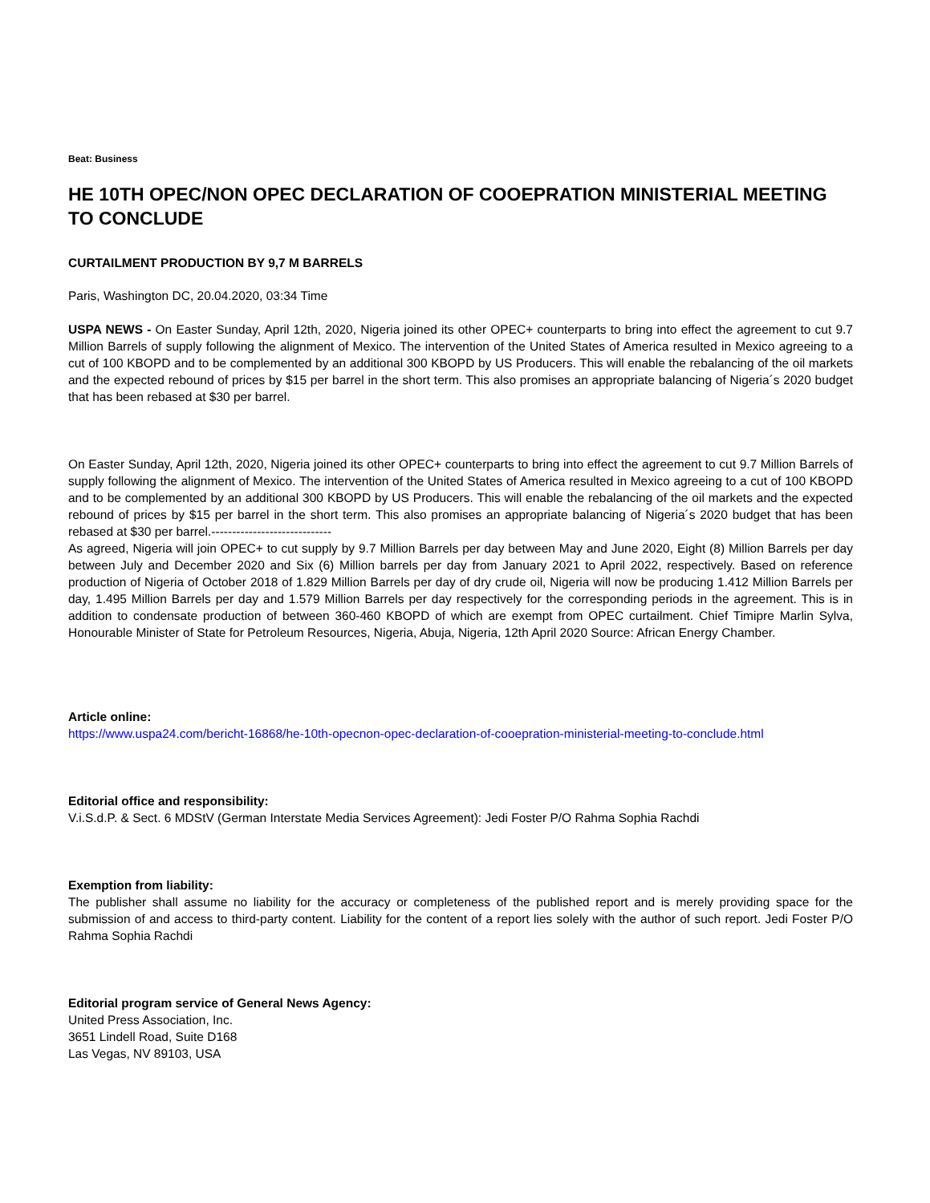Beat: Business
HE 10TH OPEC/NON OPEC DECLARATION OF COOEPRATION MINISTERIAL MEETING TO CONCLUDE
CURTAILMENT PRODUCTION BY 9,7 M BARRELS
Paris, Washington DC, 20.04.2020, 03:34 Time
USPA NEWS - On Easter Sunday, April 12th, 2020, Nigeria joined its other OPEC+ counterparts to bring into effect the agreement to cut 9.7 Million Barrels of supply following the alignment of Mexico. The intervention of the United States of America resulted in Mexico agreeing to a cut of 100 KBOPD and to be complemented by an additional 300 KBOPD by US Producers. This will enable the rebalancing of the oil markets and the expected rebound of prices by $15 per barrel in the short term. This also promises an appropriate balancing of Nigeria´s 2020 budget that has been rebased at $30 per barrel.
On Easter Sunday, April 12th, 2020, Nigeria joined its other OPEC+ counterparts to bring into effect the agreement to cut 9.7 Million Barrels of supply following the alignment of Mexico. The intervention of the United States of America resulted in Mexico agreeing to a cut of 100 KBOPD and to be complemented by an additional 300 KBOPD by US Producers. This will enable the rebalancing of the oil markets and the expected rebound of prices by $15 per barrel in the short term. This also promises an appropriate balancing of Nigeria´s 2020 budget that has been rebased at $30 per barrel.-----------------------------
As agreed, Nigeria will join OPEC+ to cut supply by 9.7 Million Barrels per day between May and June 2020, Eight (8) Million Barrels per day between July and December 2020 and Six (6) Million barrels per day from January 2021 to April 2022, respectively. Based on reference production of Nigeria of October 2018 of 1.829 Million Barrels per day of dry crude oil, Nigeria will now be producing 1.412 Million Barrels per day, 1.495 Million Barrels per day and 1.579 Million Barrels per day respectively for the corresponding periods in the agreement. This is in addition to condensate production of between 360-460 KBOPD of which are exempt from OPEC curtailment. Chief Timipre Marlin Sylva, Honourable Minister of State for Petroleum Resources, Nigeria, Abuja, Nigeria, 12th April 2020 Source: African Energy Chamber.
Article online:
https://www.uspa24.com/bericht-16868/he-10th-opecnon-opec-declaration-of-cooepration-ministerial-meeting-to-conclude.html
Editorial office and responsibility:
V.i.S.d.P. & Sect. 6 MDStV (German Interstate Media Services Agreement): Jedi Foster P/O Rahma Sophia Rachdi
Exemption from liability:
The publisher shall assume no liability for the accuracy or completeness of the published report and is merely providing space for the submission of and access to third-party content. Liability for the content of a report lies solely with the author of such report. Jedi Foster P/O Rahma Sophia Rachdi
Editorial program service of General News Agency:
United Press Association, Inc.
3651 Lindell Road, Suite D168
Las Vegas, NV 89103, USA